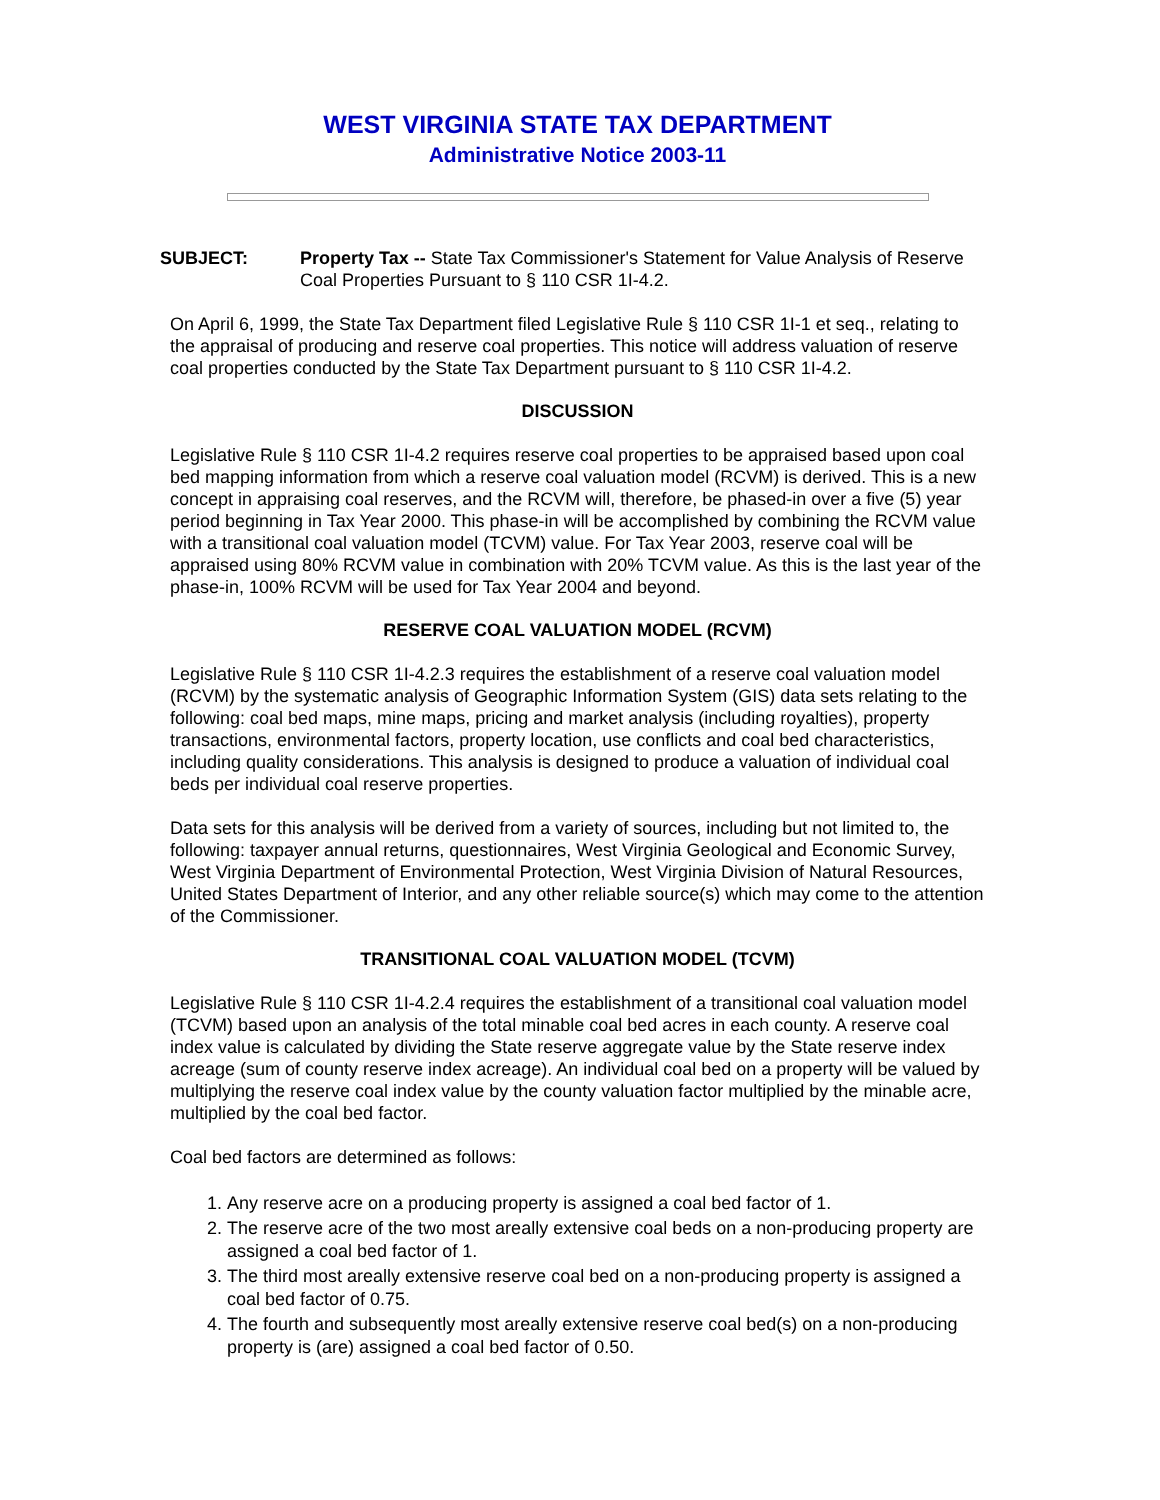WEST VIRGINIA STATE TAX DEPARTMENT
Administrative Notice 2003-11
SUBJECT: Property Tax -- State Tax Commissioner's Statement for Value Analysis of Reserve Coal Properties Pursuant to § 110 CSR 1I-4.2.
On April 6, 1999, the State Tax Department filed Legislative Rule § 110 CSR 1I-1 et seq., relating to the appraisal of producing and reserve coal properties. This notice will address valuation of reserve coal properties conducted by the State Tax Department pursuant to § 110 CSR 1I-4.2.
DISCUSSION
Legislative Rule § 110 CSR 1I-4.2 requires reserve coal properties to be appraised based upon coal bed mapping information from which a reserve coal valuation model (RCVM) is derived. This is a new concept in appraising coal reserves, and the RCVM will, therefore, be phased-in over a five (5) year period beginning in Tax Year 2000. This phase-in will be accomplished by combining the RCVM value with a transitional coal valuation model (TCVM) value. For Tax Year 2003, reserve coal will be appraised using 80% RCVM value in combination with 20% TCVM value. As this is the last year of the phase-in, 100% RCVM will be used for Tax Year 2004 and beyond.
RESERVE COAL VALUATION MODEL (RCVM)
Legislative Rule § 110 CSR 1I-4.2.3 requires the establishment of a reserve coal valuation model (RCVM) by the systematic analysis of Geographic Information System (GIS) data sets relating to the following: coal bed maps, mine maps, pricing and market analysis (including royalties), property transactions, environmental factors, property location, use conflicts and coal bed characteristics, including quality considerations. This analysis is designed to produce a valuation of individual coal beds per individual coal reserve properties.
Data sets for this analysis will be derived from a variety of sources, including but not limited to, the following: taxpayer annual returns, questionnaires, West Virginia Geological and Economic Survey, West Virginia Department of Environmental Protection, West Virginia Division of Natural Resources, United States Department of Interior, and any other reliable source(s) which may come to the attention of the Commissioner.
TRANSITIONAL COAL VALUATION MODEL (TCVM)
Legislative Rule § 110 CSR 1I-4.2.4 requires the establishment of a transitional coal valuation model (TCVM) based upon an analysis of the total minable coal bed acres in each county. A reserve coal index value is calculated by dividing the State reserve aggregate value by the State reserve index acreage (sum of county reserve index acreage). An individual coal bed on a property will be valued by multiplying the reserve coal index value by the county valuation factor multiplied by the minable acre, multiplied by the coal bed factor.
Coal bed factors are determined as follows:
1. Any reserve acre on a producing property is assigned a coal bed factor of 1.
2. The reserve acre of the two most areally extensive coal beds on a non-producing property are assigned a coal bed factor of 1.
3. The third most areally extensive reserve coal bed on a non-producing property is assigned a coal bed factor of 0.75.
4. The fourth and subsequently most areally extensive reserve coal bed(s) on a non-producing property is (are) assigned a coal bed factor of 0.50.